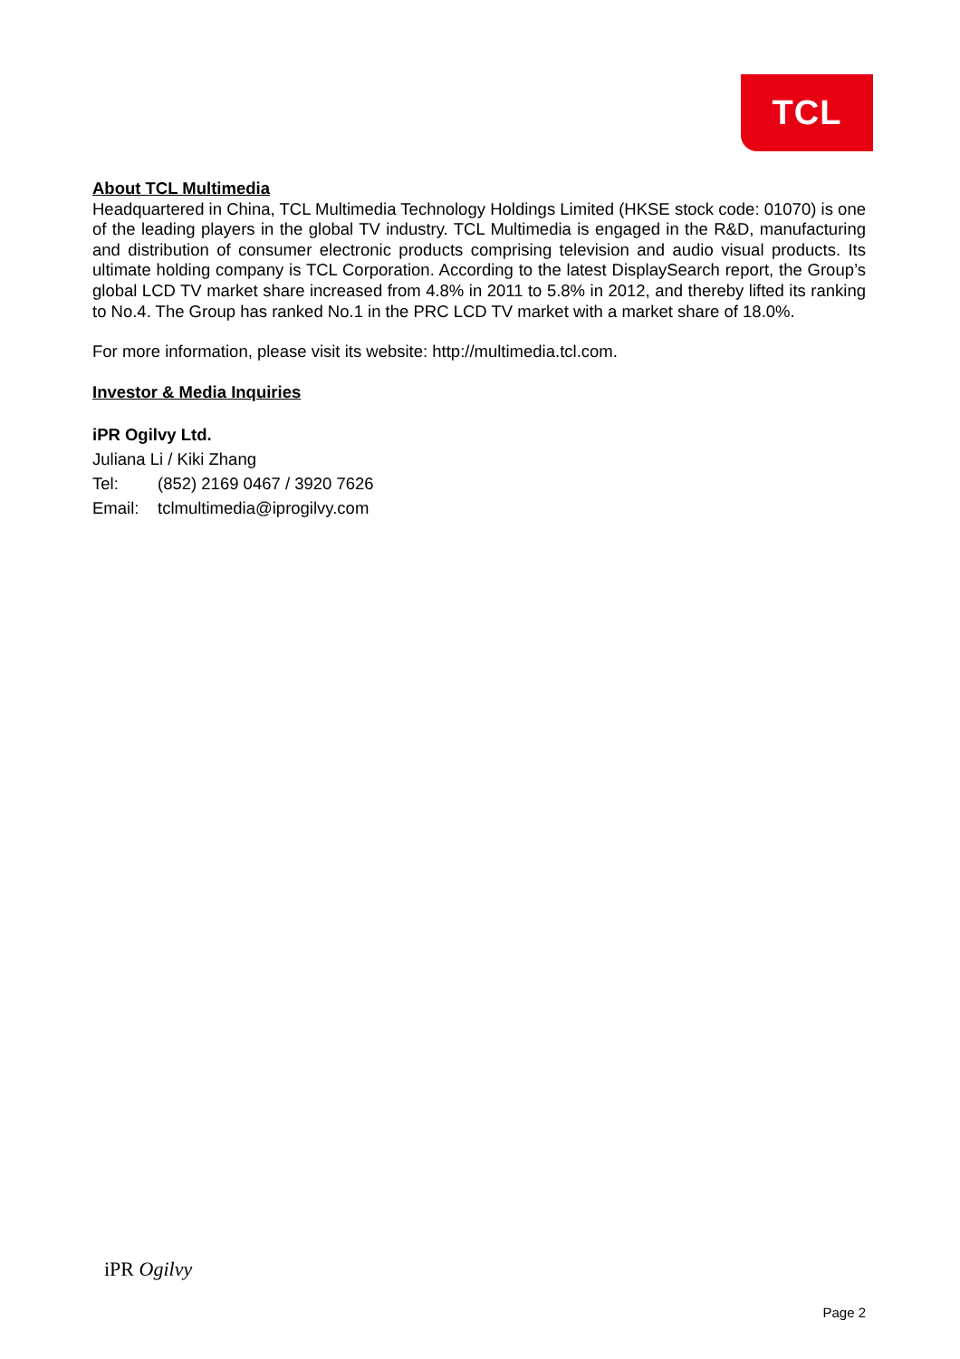TCL
About TCL Multimedia
Headquartered in China, TCL Multimedia Technology Holdings Limited (HKSE stock code: 01070) is one of the leading players in the global TV industry. TCL Multimedia is engaged in the R&D, manufacturing and distribution of consumer electronic products comprising television and audio visual products. Its ultimate holding company is TCL Corporation. According to the latest DisplaySearch report, the Group’s global LCD TV market share increased from 4.8% in 2011 to 5.8% in 2012, and thereby lifted its ranking to No.4. The Group has ranked No.1 in the PRC LCD TV market with a market share of 18.0%.
For more information, please visit its website: http://multimedia.tcl.com.
Investor & Media Inquiries
iPR Ogilvy Ltd.
Juliana Li / Kiki Zhang
Tel: (852) 2169 0467 / 3920 7626
Email: tclmultimedia@iprogilvy.com
iPR Ogilvy
Page 2